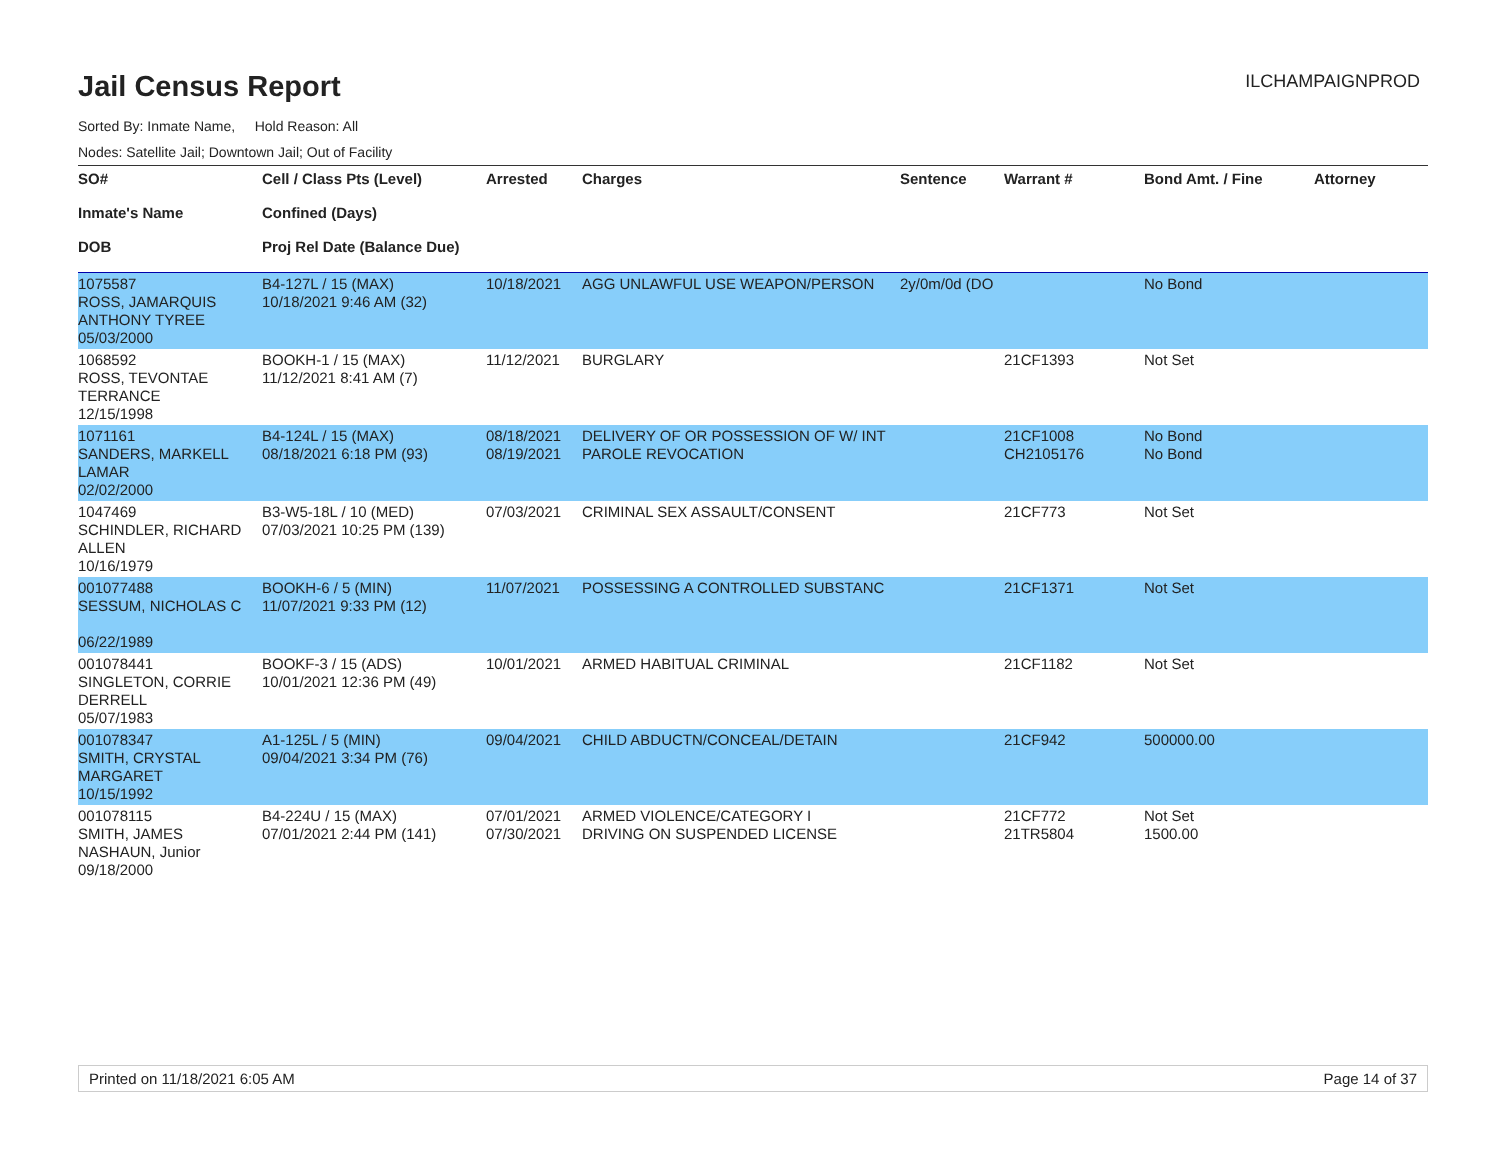Jail Census Report
ILCHAMPAIGNPROD
Sorted By: Inmate Name, Hold Reason: All
Nodes: Satellite Jail; Downtown Jail; Out of Facility
| SO# Inmate's Name DOB | Cell / Class Pts (Level) Confined (Days) Proj Rel Date (Balance Due) | Arrested | Charges | Sentence | Warrant # | Bond Amt. / Fine | Attorney |
| --- | --- | --- | --- | --- | --- | --- | --- |
| 1075587 ROSS, JAMARQUIS ANTHONY TYREE 05/03/2000 | B4-127L / 15 (MAX) 10/18/2021 9:46 AM (32) | 10/18/2021 | AGG UNLAWFUL USE WEAPON/PERSON | 2y/0m/0d (DO | | No Bond | |
| 1068592 ROSS, TEVONTAE TERRANCE 12/15/1998 | BOOKH-1 / 15 (MAX) 11/12/2021 8:41 AM (7) | 11/12/2021 | BURGLARY | | 21CF1393 | Not Set | |
| 1071161 SANDERS, MARKELL LAMAR 02/02/2000 | B4-124L / 15 (MAX) 08/18/2021 6:18 PM (93) | 08/18/2021 08/19/2021 | DELIVERY OF OR POSSESSION OF W/ INT PAROLE REVOCATION | | 21CF1008 CH2105176 | No Bond No Bond | |
| 1047469 SCHINDLER, RICHARD ALLEN 10/16/1979 | B3-W5-18L / 10 (MED) 07/03/2021 10:25 PM (139) | 07/03/2021 | CRIMINAL SEX ASSAULT/CONSENT | | 21CF773 | Not Set | |
| 001077488 SESSUM, NICHOLAS C 06/22/1989 | BOOKH-6 / 5 (MIN) 11/07/2021 9:33 PM (12) | 11/07/2021 | POSSESSING A CONTROLLED SUBSTANC | | 21CF1371 | Not Set | |
| 001078441 SINGLETON, CORRIE DERRELL 05/07/1983 | BOOKF-3 / 15 (ADS) 10/01/2021 12:36 PM (49) | 10/01/2021 | ARMED HABITUAL CRIMINAL | | 21CF1182 | Not Set | |
| 001078347 SMITH, CRYSTAL MARGARET 10/15/1992 | A1-125L / 5 (MIN) 09/04/2021 3:34 PM (76) | 09/04/2021 | CHILD ABDUCTN/CONCEAL/DETAIN | | 21CF942 | 500000.00 | |
| 001078115 SMITH, JAMES NASHAUN, Junior 09/18/2000 | B4-224U / 15 (MAX) 07/01/2021 2:44 PM (141) | 07/01/2021 07/30/2021 | ARMED VIOLENCE/CATEGORY I DRIVING ON SUSPENDED LICENSE | | 21CF772 21TR5804 | Not Set 1500.00 | |
Printed on 11/18/2021 6:05 AM Page 14 of 37